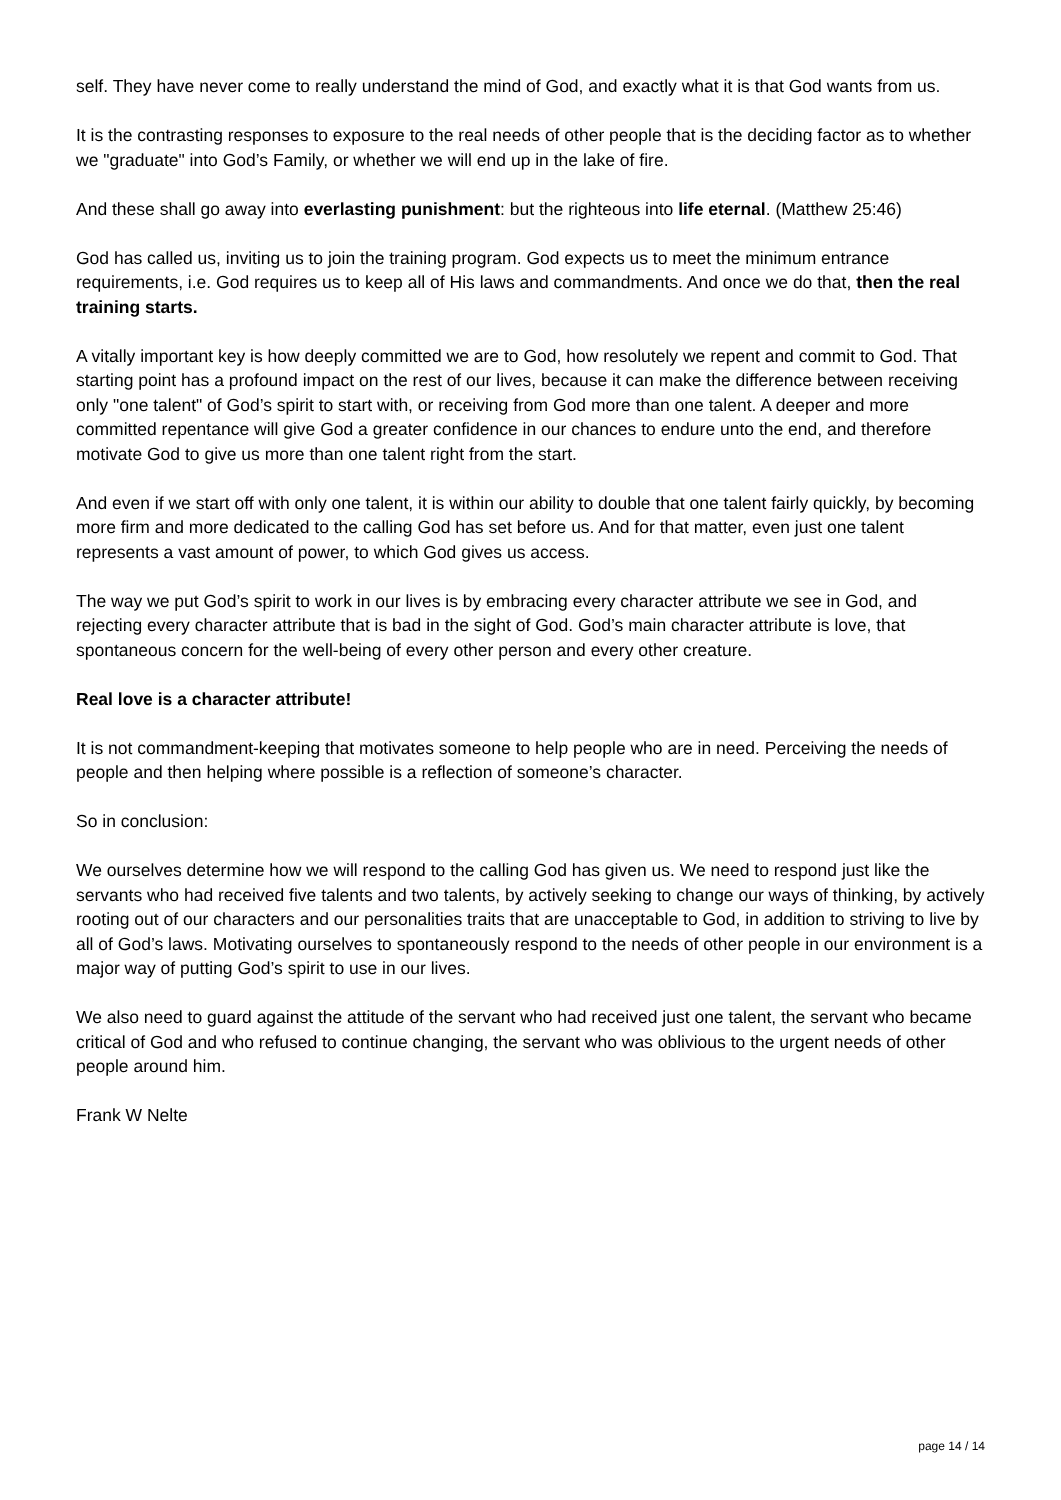self. They have never come to really understand the mind of God, and exactly what it is that God wants from us.
It is the contrasting responses to exposure to the real needs of other people that is the deciding factor as to whether we "graduate" into God’s Family, or whether we will end up in the lake of fire.
And these shall go away into everlasting punishment: but the righteous into life eternal. (Matthew 25:46)
God has called us, inviting us to join the training program. God expects us to meet the minimum entrance requirements, i.e. God requires us to keep all of His laws and commandments. And once we do that, then the real training starts.
A vitally important key is how deeply committed we are to God, how resolutely we repent and commit to God. That starting point has a profound impact on the rest of our lives, because it can make the difference between receiving only "one talent" of God’s spirit to start with, or receiving from God more than one talent. A deeper and more committed repentance will give God a greater confidence in our chances to endure unto the end, and therefore motivate God to give us more than one talent right from the start.
And even if we start off with only one talent, it is within our ability to double that one talent fairly quickly, by becoming more firm and more dedicated to the calling God has set before us. And for that matter, even just one talent represents a vast amount of power, to which God gives us access.
The way we put God’s spirit to work in our lives is by embracing every character attribute we see in God, and rejecting every character attribute that is bad in the sight of God. God’s main character attribute is love, that spontaneous concern for the well-being of every other person and every other creature.
Real love is a character attribute!
It is not commandment-keeping that motivates someone to help people who are in need. Perceiving the needs of people and then helping where possible is a reflection of someone’s character.
So in conclusion:
We ourselves determine how we will respond to the calling God has given us. We need to respond just like the servants who had received five talents and two talents, by actively seeking to change our ways of thinking, by actively rooting out of our characters and our personalities traits that are unacceptable to God, in addition to striving to live by all of God’s laws. Motivating ourselves to spontaneously respond to the needs of other people in our environment is a major way of putting God’s spirit to use in our lives.
We also need to guard against the attitude of the servant who had received just one talent, the servant who became critical of God and who refused to continue changing, the servant who was oblivious to the urgent needs of other people around him.
Frank W Nelte
page 14 / 14